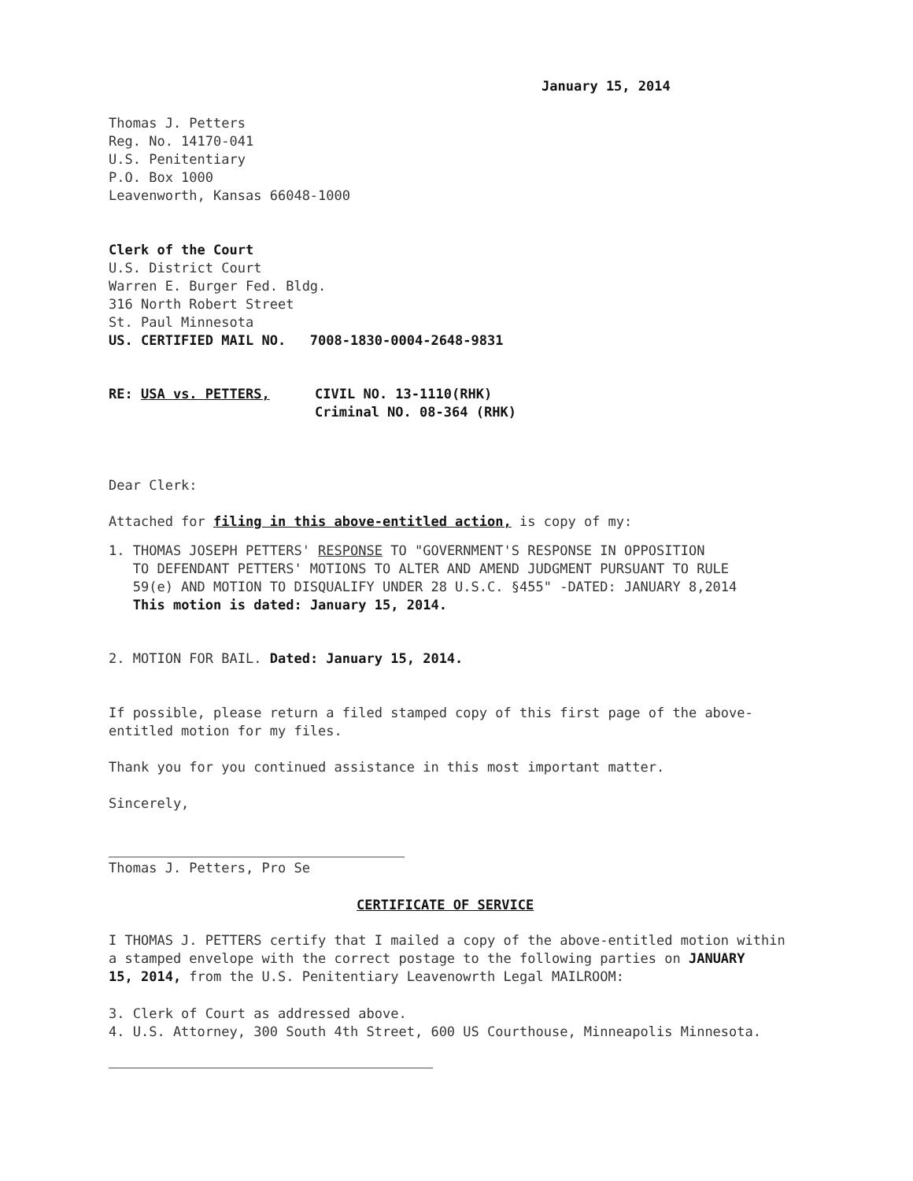January 15, 2014
Thomas J. Petters
Reg. No. 14170-041
U.S. Penitentiary
P.O. Box 1000
Leavenworth, Kansas 66048-1000
Clerk of the Court
U.S. District Court
Warren E. Burger Fed. Bldg.
316 North Robert Street
St. Paul Minnesota
US. CERTIFIED MAIL NO. 7008-1830-0004-2648-9831
RE: USA vs. PETTERS, CIVIL NO. 13-1110(RHK)
Criminal NO. 08-364 (RHK)
Dear Clerk:
Attached for filing in this above-entitled action, is copy of my:
1. THOMAS JOSEPH PETTERS' RESPONSE TO "GOVERNMENT'S RESPONSE IN OPPOSITION
TO DEFENDANT PETTERS' MOTIONS TO ALTER AND AMEND JUDGMENT PURSUANT TO RULE
59(e) AND MOTION TO DISQUALIFY UNDER 28 U.S.C. §455" -DATED: JANUARY 8,2014
This motion is dated: January 15, 2014.
2. MOTION FOR BAIL. Dated: January 15, 2014.
If possible, please return a filed stamped copy of this first page of the above-
entitled motion for my files.
Thank you for you continued assistance in this most important matter.
Sincerely,
Thomas J. Petters, Pro Se
CERTIFICATE OF SERVICE
I THOMAS J. PETTERS certify that I mailed a copy of the above-entitled motion within
a stamped envelope with the correct postage to the following parties on JANUARY
15, 2014, from the U.S. Penitentiary Leavenowrth Legal MAILROOM:
3. Clerk of Court as addressed above.
4. U.S. Attorney, 300 South 4th Street, 600 US Courthouse, Minneapolis Minnesota.